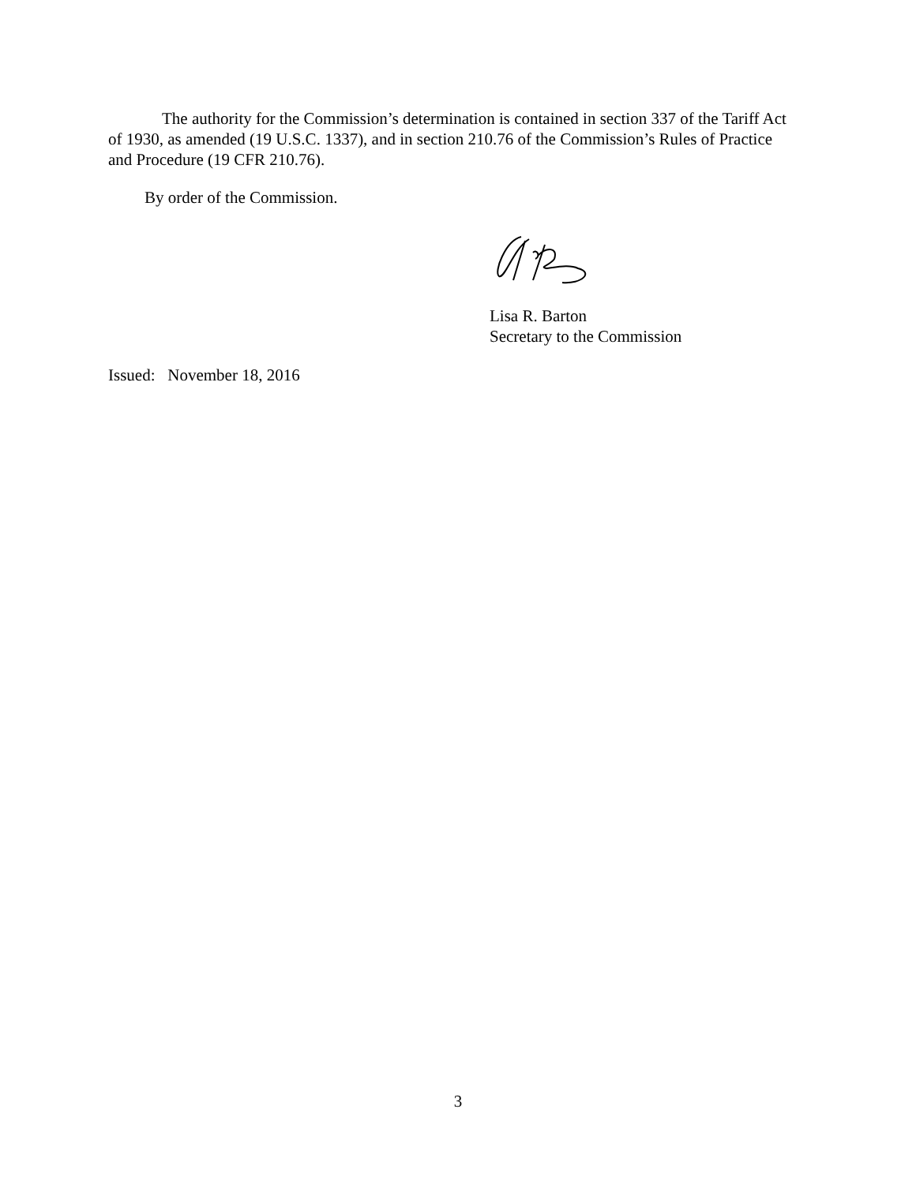The authority for the Commission’s determination is contained in section 337 of the Tariff Act of 1930, as amended (19 U.S.C. 1337), and in section 210.76 of the Commission’s Rules of Practice and Procedure (19 CFR 210.76).
By order of the Commission.
Lisa R. Barton
Secretary to the Commission
Issued: November 18, 2016
3